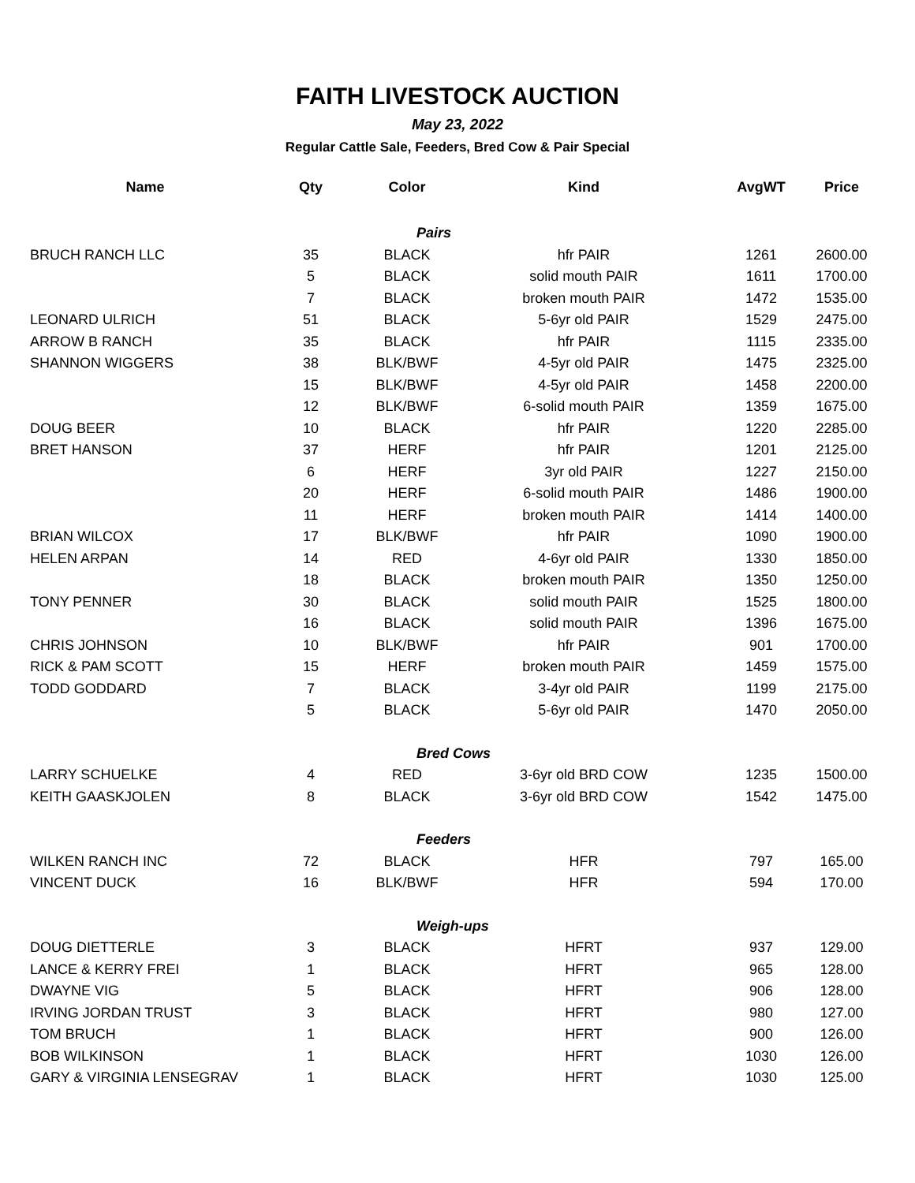FAITH LIVESTOCK AUCTION
May 23, 2022
Regular Cattle Sale, Feeders, Bred Cow & Pair Special
| Name | Qty | Color | Kind | AvgWT | Price |
| --- | --- | --- | --- | --- | --- |
| | | Pairs | | | |
| BRUCH RANCH LLC | 35 | BLACK | hfr PAIR | 1261 | 2600.00 |
| | 5 | BLACK | solid mouth PAIR | 1611 | 1700.00 |
| | 7 | BLACK | broken mouth PAIR | 1472 | 1535.00 |
| LEONARD ULRICH | 51 | BLACK | 5-6yr old PAIR | 1529 | 2475.00 |
| ARROW B RANCH | 35 | BLACK | hfr PAIR | 1115 | 2335.00 |
| SHANNON WIGGERS | 38 | BLK/BWF | 4-5yr old PAIR | 1475 | 2325.00 |
| | 15 | BLK/BWF | 4-5yr old PAIR | 1458 | 2200.00 |
| | 12 | BLK/BWF | 6-solid mouth PAIR | 1359 | 1675.00 |
| DOUG BEER | 10 | BLACK | hfr PAIR | 1220 | 2285.00 |
| BRET HANSON | 37 | HERF | hfr PAIR | 1201 | 2125.00 |
| | 6 | HERF | 3yr old PAIR | 1227 | 2150.00 |
| | 20 | HERF | 6-solid mouth PAIR | 1486 | 1900.00 |
| | 11 | HERF | broken mouth PAIR | 1414 | 1400.00 |
| BRIAN WILCOX | 17 | BLK/BWF | hfr PAIR | 1090 | 1900.00 |
| HELEN ARPAN | 14 | RED | 4-6yr old PAIR | 1330 | 1850.00 |
| | 18 | BLACK | broken mouth PAIR | 1350 | 1250.00 |
| TONY PENNER | 30 | BLACK | solid mouth PAIR | 1525 | 1800.00 |
| | 16 | BLACK | solid mouth PAIR | 1396 | 1675.00 |
| CHRIS JOHNSON | 10 | BLK/BWF | hfr PAIR | 901 | 1700.00 |
| RICK & PAM SCOTT | 15 | HERF | broken mouth PAIR | 1459 | 1575.00 |
| TODD GODDARD | 7 | BLACK | 3-4yr old PAIR | 1199 | 2175.00 |
| | 5 | BLACK | 5-6yr old PAIR | 1470 | 2050.00 |
| | | Bred Cows | | | |
| LARRY SCHUELKE | 4 | RED | 3-6yr old BRD COW | 1235 | 1500.00 |
| KEITH GAASKJOLEN | 8 | BLACK | 3-6yr old BRD COW | 1542 | 1475.00 |
| | | Feeders | | | |
| WILKEN RANCH INC | 72 | BLACK | HFR | 797 | 165.00 |
| VINCENT DUCK | 16 | BLK/BWF | HFR | 594 | 170.00 |
| | | Weigh-ups | | | |
| DOUG DIETTERLE | 3 | BLACK | HFRT | 937 | 129.00 |
| LANCE & KERRY FREI | 1 | BLACK | HFRT | 965 | 128.00 |
| DWAYNE VIG | 5 | BLACK | HFRT | 906 | 128.00 |
| IRVING JORDAN TRUST | 3 | BLACK | HFRT | 980 | 127.00 |
| TOM BRUCH | 1 | BLACK | HFRT | 900 | 126.00 |
| BOB WILKINSON | 1 | BLACK | HFRT | 1030 | 126.00 |
| GARY & VIRGINIA LENSEGRAV | 1 | BLACK | HFRT | 1030 | 125.00 |